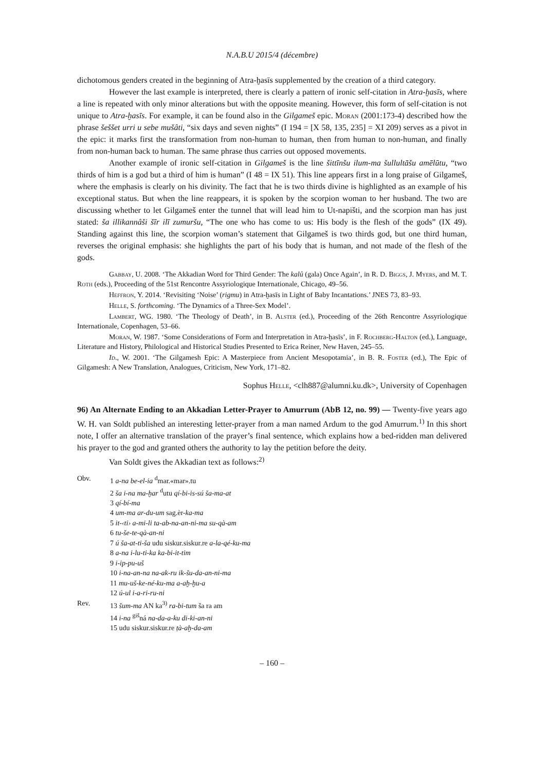N.A.B.U 2015/4 (décembre)
dichotomous genders created in the beginning of Atra-ḫasīs supplemented by the creation of a third category.
However the last example is interpreted, there is clearly a pattern of ironic self-citation in Atra-ḫasīs, where a line is repeated with only minor alterations but with the opposite meaning. However, this form of self-citation is not unique to Atra-ḫasīs. For example, it can be found also in the Gilgameš epic. Moran (2001:173-4) described how the phrase šeššet urri u sebe mušâti, “six days and seven nights” (I 194 = [X 58, 135, 235] = XI 209) serves as a pivot in the epic: it marks first the transformation from non-human to human, then from human to non-human, and finally from non-human back to human. The same phrase thus carries out opposed movements.
Another example of ironic self-citation in Gilgameš is the line šittīnšu ilum-ma šullultāšu amēlūtu, “two thirds of him is a god but a third of him is human” (I 48 = IX 51). This line appears first in a long praise of Gilgameš, where the emphasis is clearly on his divinity. The fact that he is two thirds divine is highlighted as an example of his exceptional status. But when the line reappears, it is spoken by the scorpion woman to her husband. The two are discussing whether to let Gilgameš enter the tunnel that will lead him to Ut-napišti, and the scorpion man has just stated: ša illikannâši šīr ilī zumuršu, “The one who has come to us: His body is the flesh of the gods” (IX 49). Standing against this line, the scorpion woman’s statement that Gilgameš is two thirds god, but one third human, reverses the original emphasis: she highlights the part of his body that is human, and not made of the flesh of the gods.
Gabbay, U. 2008. ‘The Akkadian Word for Third Gender: The kalû (gala) Once Again’, in R. D. Biggs, J. Myers, and M. T. Roth (eds.), Proceeding of the 51st Rencontre Assyriologique Internationale, Chicago, 49–56.
Heffron, Y. 2014. ‘Revisiting ‘Noise’ (rigmu) in Atra-ḫasīs in Light of Baby Incantations.’ JNES 73, 83–93.
Helle, S. forthcoming. ‘The Dynamics of a Three-Sex Model’.
Lambert, WG. 1980. ‘The Theology of Death’, in B. Alster (ed.), Proceeding of the 26th Rencontre Assyriologique Internationale, Copenhagen, 53–66.
Moran, W. 1987. ‘Some Considerations of Form and Interpretation in Atra-ḫasīs’, in F. Rochberg-Halton (ed.), Language, Literature and History, Philological and Historical Studies Presented to Erica Reiner, New Haven, 245–55.
Id., W. 2001. ‘The Gilgamesh Epic: A Masterpiece from Ancient Mesopotamia’, in B. R. Foster (ed.), The Epic of Gilgamesh: A New Translation, Analogues, Criticism, New York, 171–82.
Sophus Helle, <clh887@alumni.ku.dk>, University of Copenhagen
96) An Alternate Ending to an Akkadian Letter-Prayer to Amurrum (AbB 12, no. 99) — Twenty-five years ago W. H. van Soldt published an interesting letter-prayer from a man named Ardum to the god Amurrum.<sup>1)</sup> In this short note, I offer an alternative translation of the prayer’s final sentence, which explains how a bed-ridden man delivered his prayer to the god and granted others the authority to lay the petition before the deity.
Van Soldt gives the Akkadian text as follows:<sup>2)</sup>
| Obv. | 1 a-na be-el-ia <sup>d</sup>mar.«mar».tu |
| | 2 ša i-na ma-ḫar <sup>d</sup>utu qí-bi-is-sú ša-ma-at |
| | 3 qí-bí-ma |
| | 4 um-ma ar-du-um sag.èr- ka-ma |
| | 5 it-‹ti› a-mi-li ta-ab-na-an-ni-ma su-qà-am |
| | 6 tu-še-te-qà-an-ni |
| | 7 ú ša-at-ti-ša udu siskur.siskur.re a-la-qé-ku-ma |
| | 8 a-na i-lu-ti-ka ka-bi-it-tim |
| | 9 i-ip-pu-uš |
| | 10 i-na-an-na na-ak-ru ik-šu-da-an-ni-ma |
| | 11 mu-uš-ke-né-ku-ma a-aḫ-ḫu-a |
| | 12 ú-ul i-a-ri-ru-ni |
| Rev. | 13 šum-ma AN ka<sup>3)</sup> ra-bi-tum ša ra am |
| | 14 i-na <sup>giš</sup>ná na-da-a-ku di-ki-an-ni |
| | 15 udu siskur.siskur.re ṭà-aḫ-da-am |
– 160 –